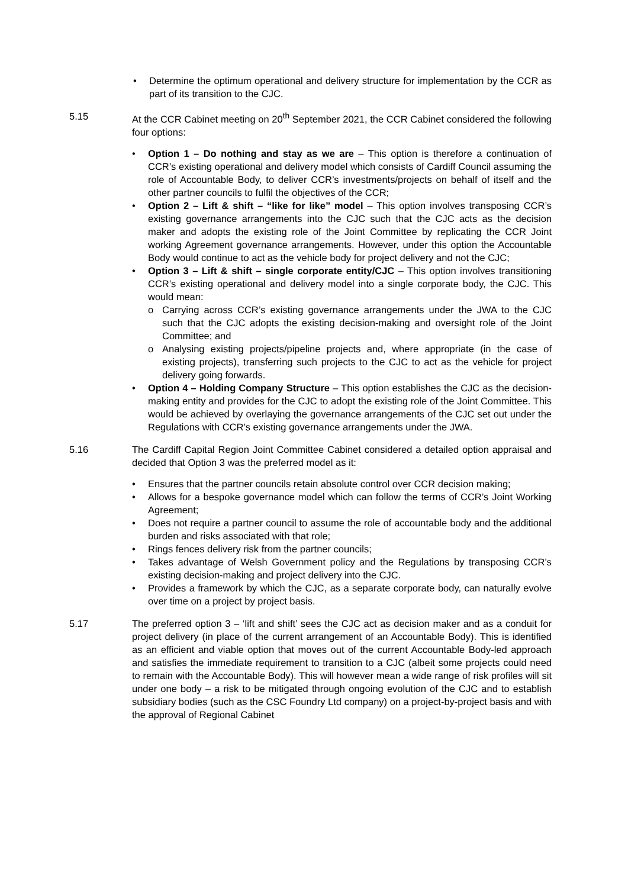• Determine the optimum operational and delivery structure for implementation by the CCR as part of its transition to the CJC.
5.15 At the CCR Cabinet meeting on 20<sup>th</sup> September 2021, the CCR Cabinet considered the following four options:
• Option 1 – Do nothing and stay as we are – This option is therefore a continuation of CCR’s existing operational and delivery model which consists of Cardiff Council assuming the role of Accountable Body, to deliver CCR’s investments/projects on behalf of itself and the other partner councils to fulfil the objectives of the CCR;
• Option 2 – Lift & shift – “like for like” model – This option involves transposing CCR’s existing governance arrangements into the CJC such that the CJC acts as the decision maker and adopts the existing role of the Joint Committee by replicating the CCR Joint working Agreement governance arrangements. However, under this option the Accountable Body would continue to act as the vehicle body for project delivery and not the CJC;
• Option 3 – Lift & shift – single corporate entity/CJC – This option involves transitioning CCR’s existing operational and delivery model into a single corporate body, the CJC. This would mean:
o Carrying across CCR’s existing governance arrangements under the JWA to the CJC such that the CJC adopts the existing decision-making and oversight role of the Joint Committee; and
o Analysing existing projects/pipeline projects and, where appropriate (in the case of existing projects), transferring such projects to the CJC to act as the vehicle for project delivery going forwards.
• Option 4 – Holding Company Structure – This option establishes the CJC as the decision-making entity and provides for the CJC to adopt the existing role of the Joint Committee. This would be achieved by overlaying the governance arrangements of the CJC set out under the Regulations with CCR’s existing governance arrangements under the JWA.
5.16 The Cardiff Capital Region Joint Committee Cabinet considered a detailed option appraisal and decided that Option 3 was the preferred model as it:
• Ensures that the partner councils retain absolute control over CCR decision making;
• Allows for a bespoke governance model which can follow the terms of CCR’s Joint Working Agreement;
• Does not require a partner council to assume the role of accountable body and the additional burden and risks associated with that role;
• Rings fences delivery risk from the partner councils;
• Takes advantage of Welsh Government policy and the Regulations by transposing CCR’s existing decision-making and project delivery into the CJC.
• Provides a framework by which the CJC, as a separate corporate body, can naturally evolve over time on a project by project basis.
5.17 The preferred option 3 – ‘lift and shift’ sees the CJC act as decision maker and as a conduit for project delivery (in place of the current arrangement of an Accountable Body). This is identified as an efficient and viable option that moves out of the current Accountable Body-led approach and satisfies the immediate requirement to transition to a CJC (albeit some projects could need to remain with the Accountable Body). This will however mean a wide range of risk profiles will sit under one body – a risk to be mitigated through ongoing evolution of the CJC and to establish subsidiary bodies (such as the CSC Foundry Ltd company) on a project-by-project basis and with the approval of Regional Cabinet